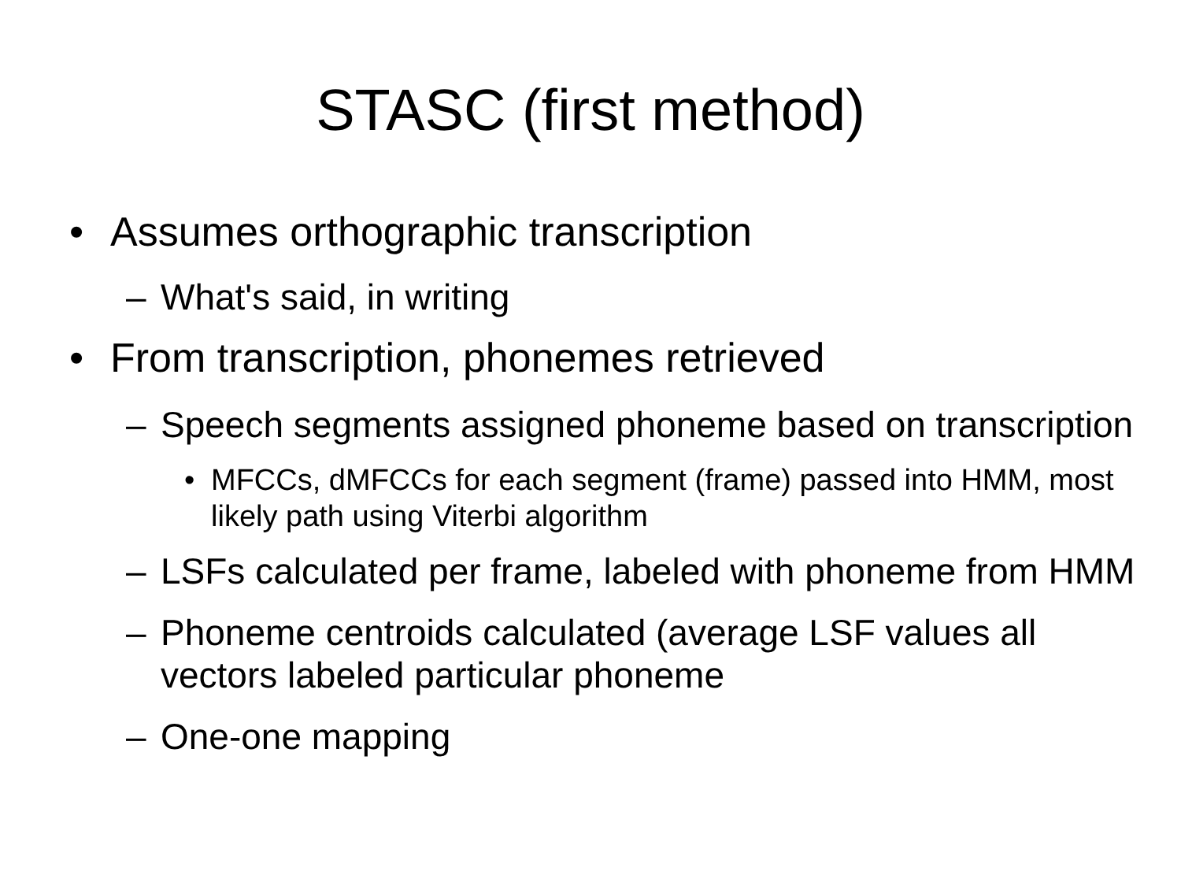STASC (first method)
• Assumes orthographic transcription
– What's said, in writing
• From transcription, phonemes retrieved
– Speech segments assigned phoneme based on transcription
• MFCCs, dMFCCs for each segment (frame) passed into HMM, most likely path using Viterbi algorithm
– LSFs calculated per frame, labeled with phoneme from HMM
– Phoneme centroids calculated (average LSF values all vectors labeled particular phoneme
– One-one mapping